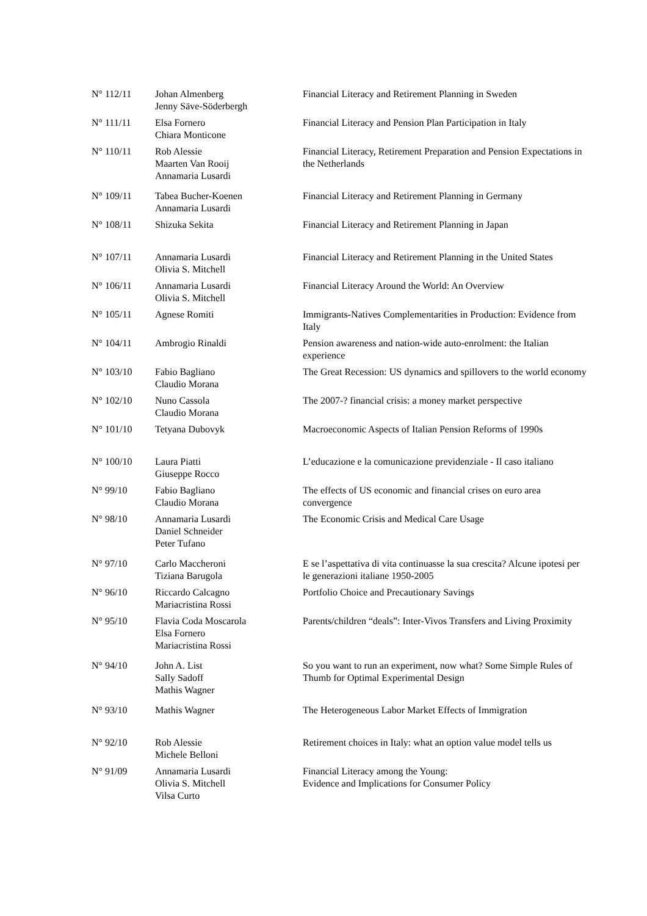| N° 112/11 | Johan Almenberg Jenny Säve-Söderbergh | Financial Literacy and Retirement Planning in Sweden |
| N° 111/11 | Elsa Fornero Chiara Monticone | Financial Literacy and Pension Plan Participation in Italy |
| N° 110/11 | Rob Alessie Maarten Van Rooij Annamaria Lusardi | Financial Literacy, Retirement Preparation and Pension Expectations in the Netherlands |
| N° 109/11 | Tabea Bucher-Koenen Annamaria Lusardi | Financial Literacy and Retirement Planning in Germany |
| N° 108/11 | Shizuka Sekita | Financial Literacy and Retirement Planning in Japan |
| N° 107/11 | Annamaria Lusardi Olivia S. Mitchell | Financial Literacy and Retirement Planning in the United States |
| N° 106/11 | Annamaria Lusardi Olivia S. Mitchell | Financial Literacy Around the World: An Overview |
| N° 105/11 | Agnese Romiti | Immigrants-Natives Complementarities in Production: Evidence from Italy |
| N° 104/11 | Ambrogio Rinaldi | Pension awareness and nation-wide auto-enrolment: the Italian experience |
| N° 103/10 | Fabio Bagliano Claudio Morana | The Great Recession: US dynamics and spillovers to the world economy |
| N° 102/10 | Nuno Cassola Claudio Morana | The 2007-? financial crisis: a money market perspective |
| N° 101/10 | Tetyana Dubovyk | Macroeconomic Aspects of Italian Pension Reforms of 1990s |
| N° 100/10 | Laura Piatti Giuseppe Rocco | L’educazione e la comunicazione previdenziale - Il caso italiano |
| N° 99/10 | Fabio Bagliano Claudio Morana | The effects of US economic and financial crises on euro area convergence |
| N° 98/10 | Annamaria Lusardi Daniel Schneider Peter Tufano | The Economic Crisis and Medical Care Usage |
| N° 97/10 | Carlo Maccheroni Tiziana Barugola | E se l’aspettativa di vita continuasse la sua crescita? Alcune ipotesi per le generazioni italiane 1950-2005 |
| N° 96/10 | Riccardo Calcagno Mariacristina Rossi | Portfolio Choice and Precautionary Savings |
| N° 95/10 | Flavia Coda Moscarola Elsa Fornero Mariacristina Rossi | Parents/children “deals”: Inter-Vivos Transfers and Living Proximity |
| N° 94/10 | John A. List Sally Sadoff Mathis Wagner | So you want to run an experiment, now what? Some Simple Rules of Thumb for Optimal Experimental Design |
| N° 93/10 | Mathis Wagner | The Heterogeneous Labor Market Effects of Immigration |
| N° 92/10 | Rob Alessie Michele Belloni | Retirement choices in Italy: what an option value model tells us |
| N° 91/09 | Annamaria Lusardi Olivia S. Mitchell Vilsa Curto | Financial Literacy among the Young: Evidence and Implications for Consumer Policy |